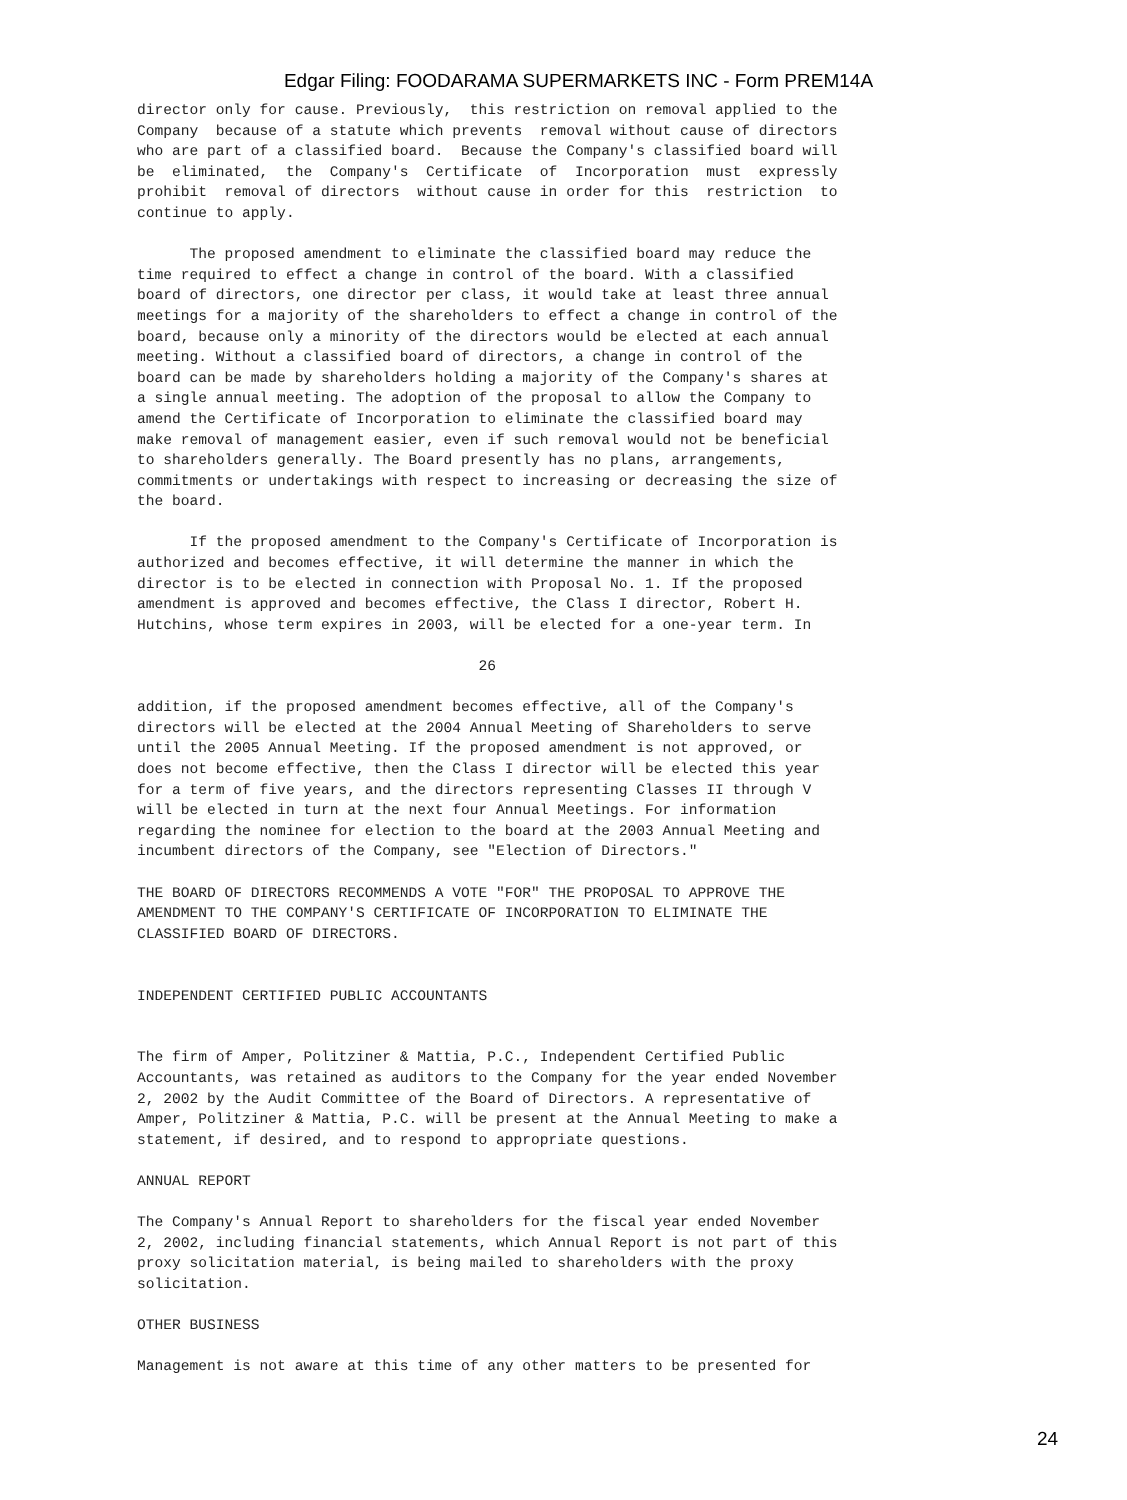Edgar Filing: FOODARAMA SUPERMARKETS INC - Form PREM14A
director only for cause. Previously,  this restriction on removal applied to the
Company  because of a statute which prevents  removal without cause of directors
who are part of a classified board.  Because the Company's classified board will
be  eliminated,  the  Company's  Certificate  of  Incorporation  must  expressly
prohibit  removal of directors  without cause in order for this  restriction  to
continue to apply.

      The proposed amendment to eliminate the classified board may reduce the
time required to effect a change in control of the board. With a classified
board of directors, one director per class, it would take at least three annual
meetings for a majority of the shareholders to effect a change in control of the
board, because only a minority of the directors would be elected at each annual
meeting. Without a classified board of directors, a change in control of the
board can be made by shareholders holding a majority of the Company's shares at
a single annual meeting. The adoption of the proposal to allow the Company to
amend the Certificate of Incorporation to eliminate the classified board may
make removal of management easier, even if such removal would not be beneficial
to shareholders generally. The Board presently has no plans, arrangements,
commitments or undertakings with respect to increasing or decreasing the size of
the board.

      If the proposed amendment to the Company's Certificate of Incorporation is
authorized and becomes effective, it will determine the manner in which the
director is to be elected in connection with Proposal No. 1. If the proposed
amendment is approved and becomes effective, the Class I director, Robert H.
Hutchins, whose term expires in 2003, will be elected for a one-year term. In

                                       26

addition, if the proposed amendment becomes effective, all of the Company's
directors will be elected at the 2004 Annual Meeting of Shareholders to serve
until the 2005 Annual Meeting. If the proposed amendment is not approved, or
does not become effective, then the Class I director will be elected this year
for a term of five years, and the directors representing Classes II through V
will be elected in turn at the next four Annual Meetings. For information
regarding the nominee for election to the board at the 2003 Annual Meeting and
incumbent directors of the Company, see "Election of Directors."

THE BOARD OF DIRECTORS RECOMMENDS A VOTE "FOR" THE PROPOSAL TO APPROVE THE
AMENDMENT TO THE COMPANY'S CERTIFICATE OF INCORPORATION TO ELIMINATE THE
CLASSIFIED BOARD OF DIRECTORS.


INDEPENDENT CERTIFIED PUBLIC ACCOUNTANTS


The firm of Amper, Politziner & Mattia, P.C., Independent Certified Public
Accountants, was retained as auditors to the Company for the year ended November
2, 2002 by the Audit Committee of the Board of Directors. A representative of
Amper, Politziner & Mattia, P.C. will be present at the Annual Meeting to make a
statement, if desired, and to respond to appropriate questions.

ANNUAL REPORT

The Company's Annual Report to shareholders for the fiscal year ended November
2, 2002, including financial statements, which Annual Report is not part of this
proxy solicitation material, is being mailed to shareholders with the proxy
solicitation.

OTHER BUSINESS

Management is not aware at this time of any other matters to be presented for
24